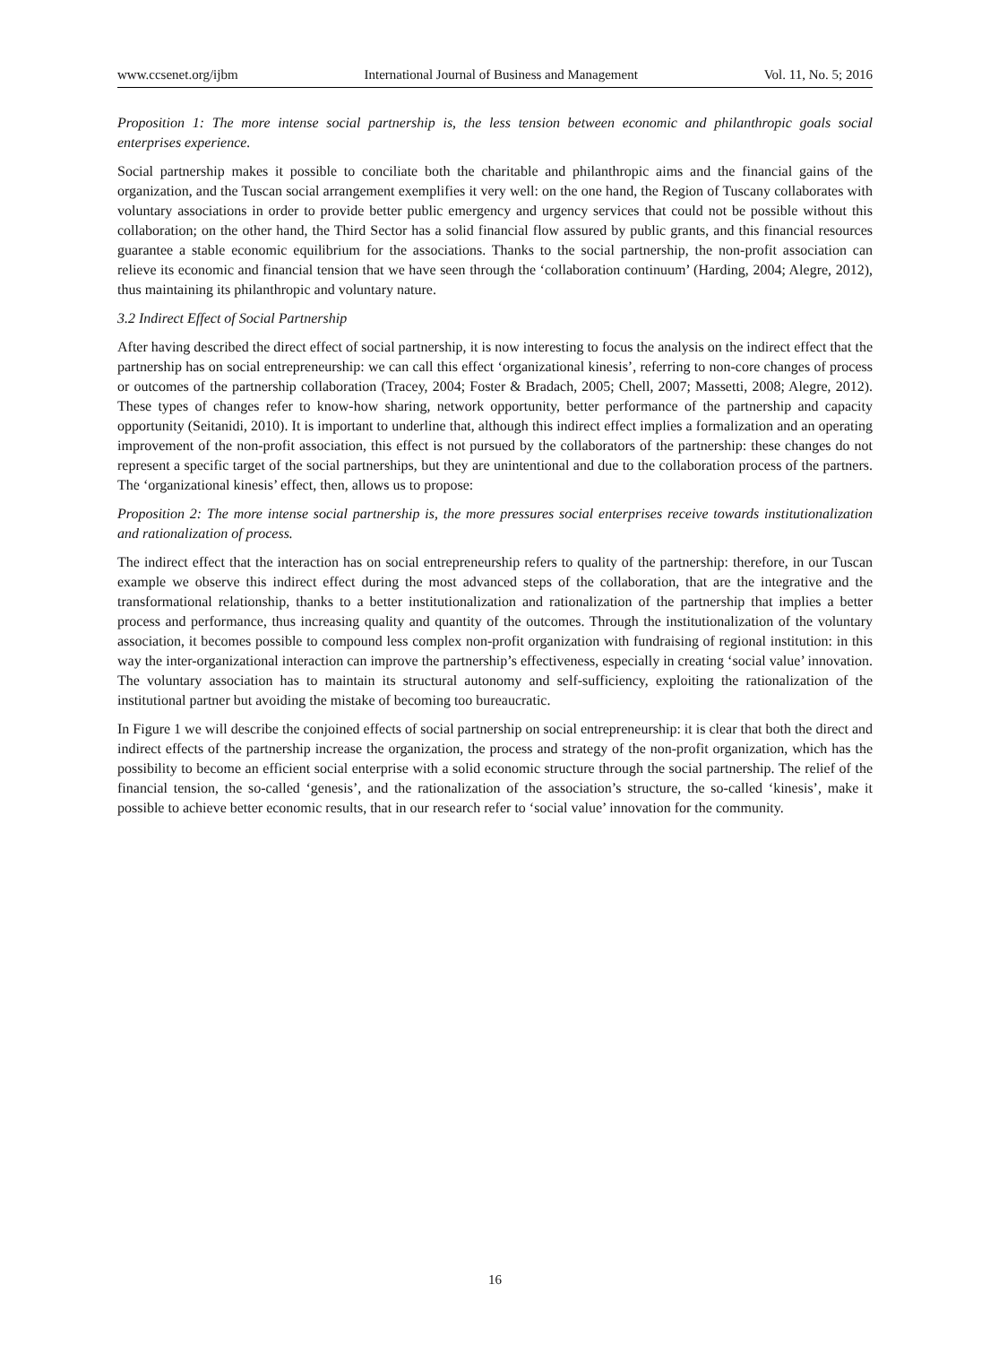www.ccsenet.org/ijbm International Journal of Business and Management Vol. 11, No. 5; 2016
Proposition 1: The more intense social partnership is, the less tension between economic and philanthropic goals social enterprises experience.
Social partnership makes it possible to conciliate both the charitable and philanthropic aims and the financial gains of the organization, and the Tuscan social arrangement exemplifies it very well: on the one hand, the Region of Tuscany collaborates with voluntary associations in order to provide better public emergency and urgency services that could not be possible without this collaboration; on the other hand, the Third Sector has a solid financial flow assured by public grants, and this financial resources guarantee a stable economic equilibrium for the associations. Thanks to the social partnership, the non-profit association can relieve its economic and financial tension that we have seen through the ‘collaboration continuum’ (Harding, 2004; Alegre, 2012), thus maintaining its philanthropic and voluntary nature.
3.2 Indirect Effect of Social Partnership
After having described the direct effect of social partnership, it is now interesting to focus the analysis on the indirect effect that the partnership has on social entrepreneurship: we can call this effect ‘organizational kinesis’, referring to non-core changes of process or outcomes of the partnership collaboration (Tracey, 2004; Foster & Bradach, 2005; Chell, 2007; Massetti, 2008; Alegre, 2012). These types of changes refer to know-how sharing, network opportunity, better performance of the partnership and capacity opportunity (Seitanidi, 2010). It is important to underline that, although this indirect effect implies a formalization and an operating improvement of the non-profit association, this effect is not pursued by the collaborators of the partnership: these changes do not represent a specific target of the social partnerships, but they are unintentional and due to the collaboration process of the partners. The ‘organizational kinesis’ effect, then, allows us to propose:
Proposition 2: The more intense social partnership is, the more pressures social enterprises receive towards institutionalization and rationalization of process.
The indirect effect that the interaction has on social entrepreneurship refers to quality of the partnership: therefore, in our Tuscan example we observe this indirect effect during the most advanced steps of the collaboration, that are the integrative and the transformational relationship, thanks to a better institutionalization and rationalization of the partnership that implies a better process and performance, thus increasing quality and quantity of the outcomes. Through the institutionalization of the voluntary association, it becomes possible to compound less complex non-profit organization with fundraising of regional institution: in this way the inter-organizational interaction can improve the partnership’s effectiveness, especially in creating ‘social value’ innovation. The voluntary association has to maintain its structural autonomy and self-sufficiency, exploiting the rationalization of the institutional partner but avoiding the mistake of becoming too bureaucratic.
In Figure 1 we will describe the conjoined effects of social partnership on social entrepreneurship: it is clear that both the direct and indirect effects of the partnership increase the organization, the process and strategy of the non-profit organization, which has the possibility to become an efficient social enterprise with a solid economic structure through the social partnership. The relief of the financial tension, the so-called ‘genesis’, and the rationalization of the association’s structure, the so-called ‘kinesis’, make it possible to achieve better economic results, that in our research refer to ‘social value’ innovation for the community.
16